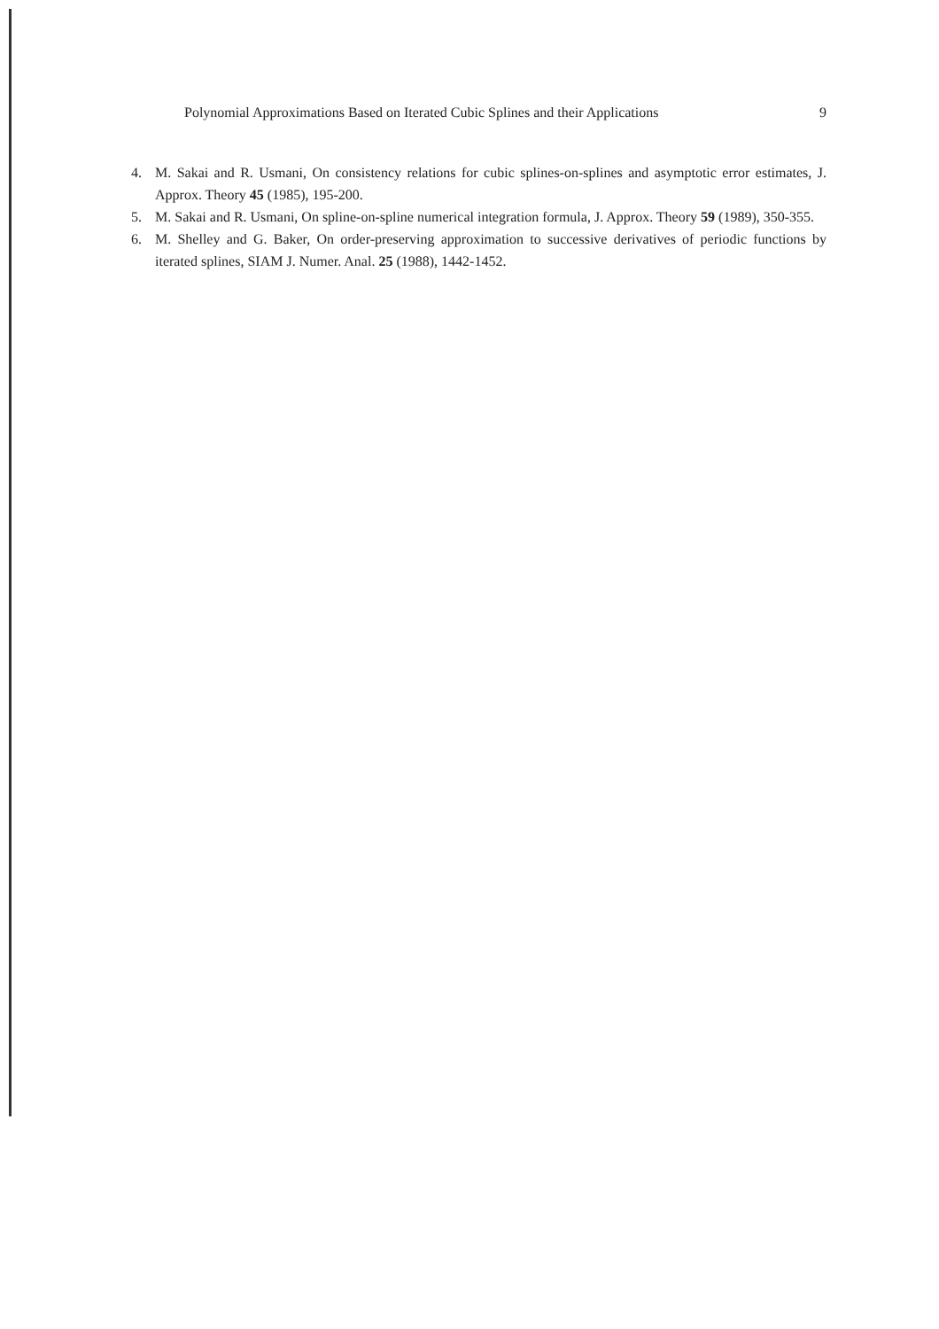Polynomial Approximations Based on Iterated Cubic Splines and their Applications 9
4. M. Sakai and R. Usmani, On consistency relations for cubic splines-on-splines and asymptotic error estimates, J. Approx. Theory 45 (1985), 195-200.
5. M. Sakai and R. Usmani, On spline-on-spline numerical integration formula, J. Approx. Theory 59 (1989), 350-355.
6. M. Shelley and G. Baker, On order-preserving approximation to successive derivatives of periodic functions by iterated splines, SIAM J. Numer. Anal. 25 (1988), 1442-1452.